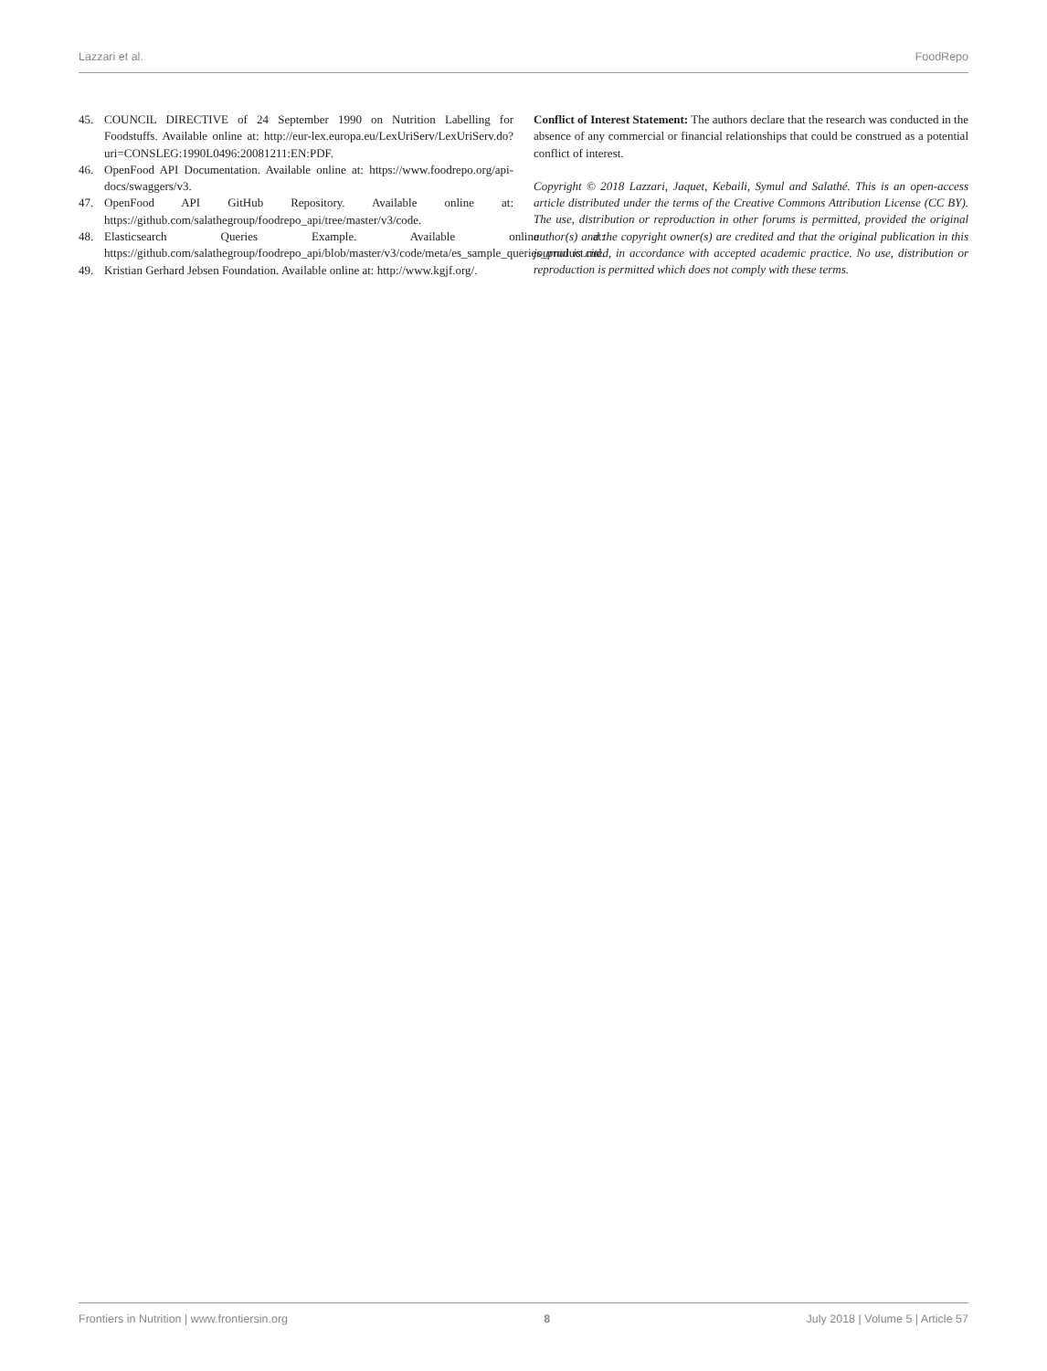Lazzari et al. FoodRepo
45. COUNCIL DIRECTIVE of 24 September 1990 on Nutrition Labelling for Foodstuffs. Available online at: http://eur-lex.europa.eu/LexUriServ/LexUriServ.do?uri=CONSLEG:1990L0496:20081211:EN:PDF.
46. OpenFood API Documentation. Available online at: https://www.foodrepo.org/api-docs/swaggers/v3.
47. OpenFood API GitHub Repository. Available online at: https://github.com/salathegroup/foodrepo_api/tree/master/v3/code.
48. Elasticsearch Queries Example. Available online at: https://github.com/salathegroup/foodrepo_api/blob/master/v3/code/meta/es_sample_queries_product.md.
49. Kristian Gerhard Jebsen Foundation. Available online at: http://www.kgjf.org/.
Conflict of Interest Statement: The authors declare that the research was conducted in the absence of any commercial or financial relationships that could be construed as a potential conflict of interest.
Copyright © 2018 Lazzari, Jaquet, Kebaili, Symul and Salathé. This is an open-access article distributed under the terms of the Creative Commons Attribution License (CC BY). The use, distribution or reproduction in other forums is permitted, provided the original author(s) and the copyright owner(s) are credited and that the original publication in this journal is cited, in accordance with accepted academic practice. No use, distribution or reproduction is permitted which does not comply with these terms.
Frontiers in Nutrition | www.frontiersin.org 8 July 2018 | Volume 5 | Article 57